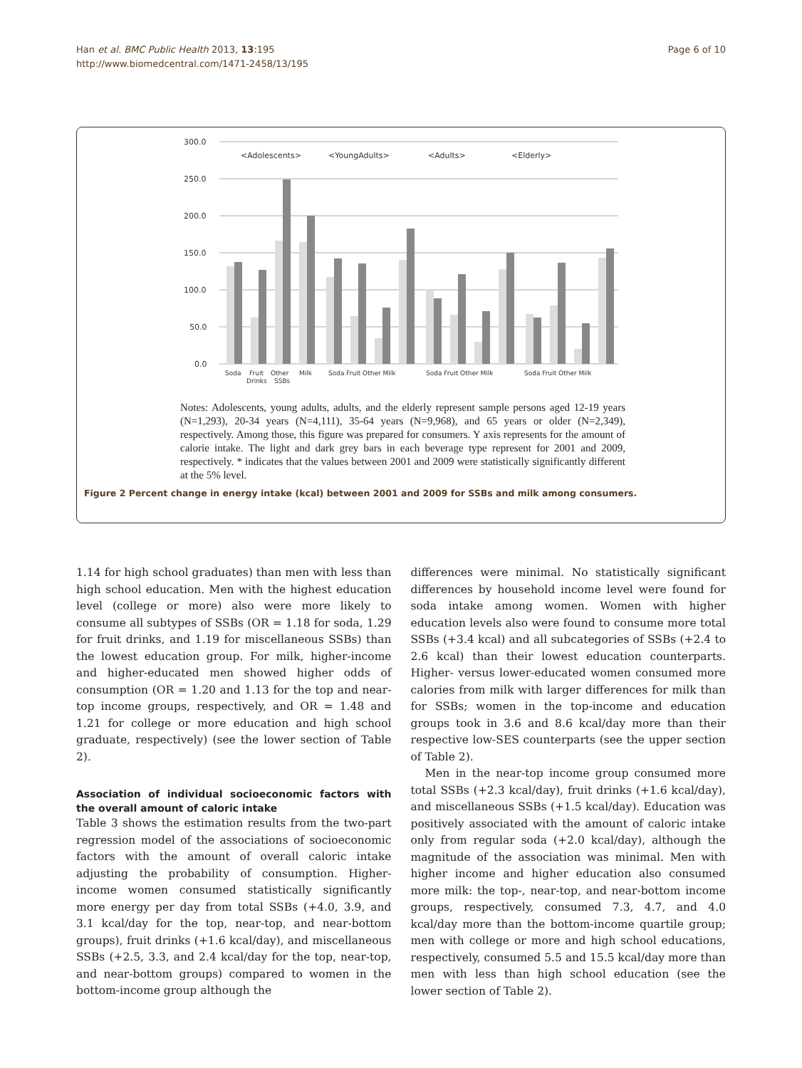Han et al. BMC Public Health 2013, 13:195
http://www.biomedcentral.com/1471-2458/13/195
Page 6 of 10
300.0
250.0
200.0
150.0
100.0
50.0
0.0
<Adolescents>
<YoungAdults>
<Adults>
<Elderly>
Soda
Fruit
Drinks
Other
SSBs
Milk
Soda Fruit Other Milk
Soda Fruit Other Milk
Soda Fruit Other Milk
Notes: Adolescents, young adults, adults, and the elderly represent sample persons aged 12-19 years (N=1,293), 20-34 years (N=4,111), 35-64 years (N=9,968), and 65 years or older (N=2,349), respectively. Among those, this figure was prepared for consumers. Y axis represents for the amount of calorie intake. The light and dark grey bars in each beverage type represent for 2001 and 2009, respectively. * indicates that the values between 2001 and 2009 were statistically significantly different at the 5% level.
Figure 2 Percent change in energy intake (kcal) between 2001 and 2009 for SSBs and milk among consumers.
1.14 for high school graduates) than men with less than high school education. Men with the highest education level (college or more) also were more likely to consume all subtypes of SSBs (OR = 1.18 for soda, 1.29 for fruit drinks, and 1.19 for miscellaneous SSBs) than the lowest education group. For milk, higher-income and higher-educated men showed higher odds of consumption (OR = 1.20 and 1.13 for the top and near-top income groups, respectively, and OR = 1.48 and 1.21 for college or more education and high school graduate, respectively) (see the lower section of Table 2).
Association of individual socioeconomic factors with the overall amount of caloric intake
Table 3 shows the estimation results from the two-part regression model of the associations of socioeconomic factors with the amount of overall caloric intake adjusting the probability of consumption. Higher-income women consumed statistically significantly more energy per day from total SSBs (+4.0, 3.9, and 3.1 kcal/day for the top, near-top, and near-bottom groups), fruit drinks (+1.6 kcal/day), and miscellaneous SSBs (+2.5, 3.3, and 2.4 kcal/day for the top, near-top, and near-bottom groups) compared to women in the bottom-income group although the
differences were minimal. No statistically significant differences by household income level were found for soda intake among women. Women with higher education levels also were found to consume more total SSBs (+3.4 kcal) and all subcategories of SSBs (+2.4 to 2.6 kcal) than their lowest education counterparts. Higher- versus lower-educated women consumed more calories from milk with larger differences for milk than for SSBs; women in the top-income and education groups took in 3.6 and 8.6 kcal/day more than their respective low-SES counterparts (see the upper section of Table 2).
Men in the near-top income group consumed more total SSBs (+2.3 kcal/day), fruit drinks (+1.6 kcal/day), and miscellaneous SSBs (+1.5 kcal/day). Education was positively associated with the amount of caloric intake only from regular soda (+2.0 kcal/day), although the magnitude of the association was minimal. Men with higher income and higher education also consumed more milk: the top-, near-top, and near-bottom income groups, respectively, consumed 7.3, 4.7, and 4.0 kcal/day more than the bottom-income quartile group; men with college or more and high school educations, respectively, consumed 5.5 and 15.5 kcal/day more than men with less than high school education (see the lower section of Table 2).